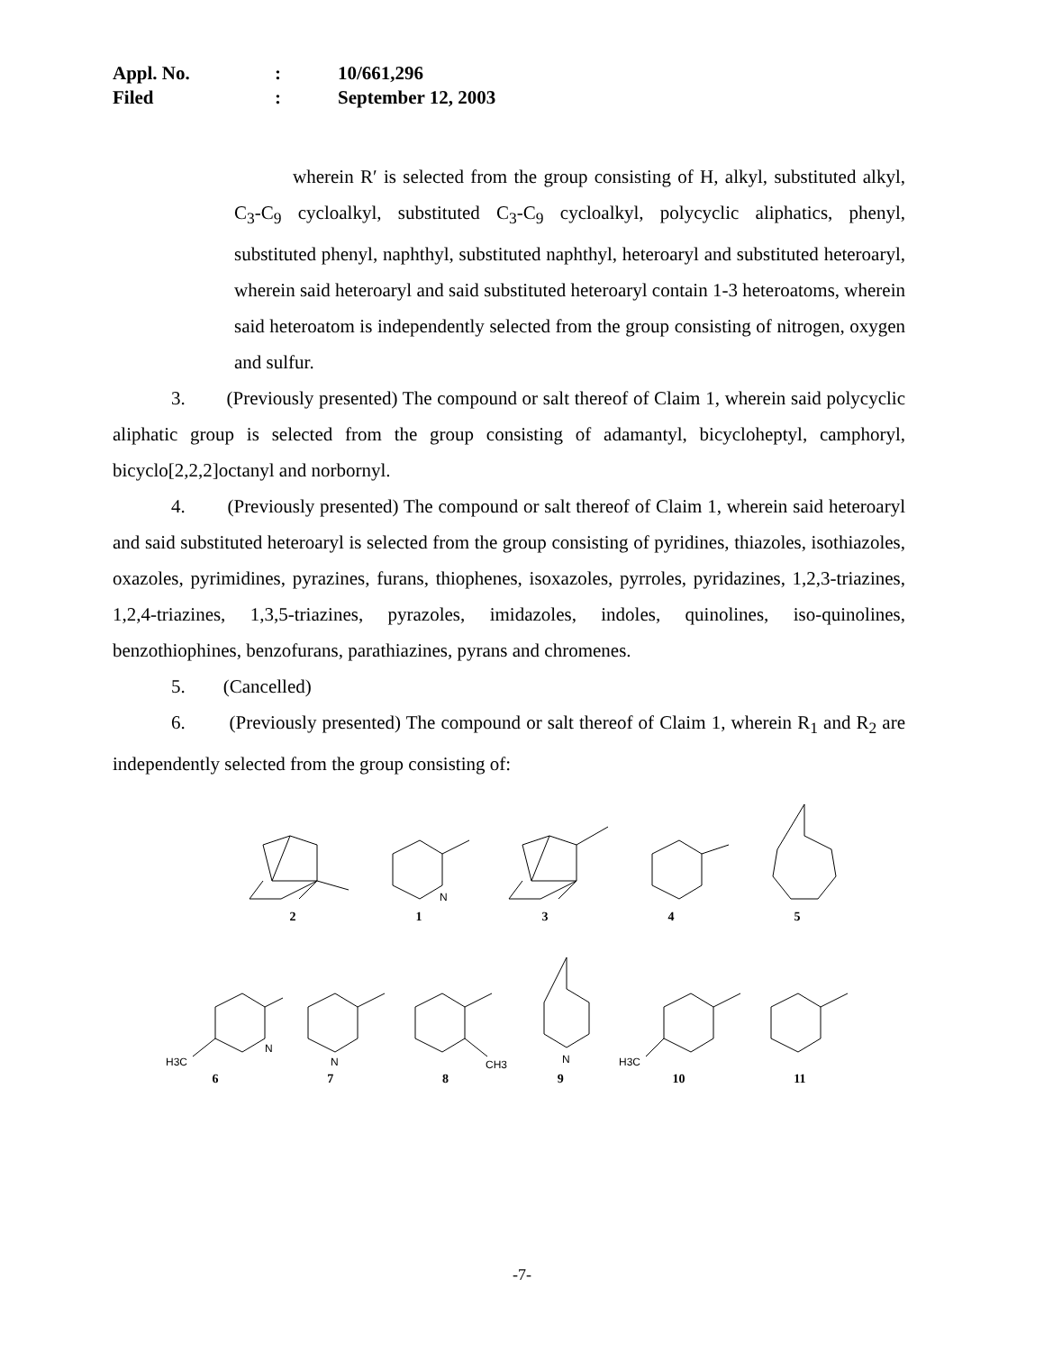Appl. No.: 10/661,296
Filed: September 12, 2003
wherein R′ is selected from the group consisting of H, alkyl, substituted alkyl, C<sub>3</sub>-C<sub>9</sub> cycloalkyl, substituted C<sub>3</sub>-C<sub>9</sub> cycloalkyl, polycyclic aliphatics, phenyl, substituted phenyl, naphthyl, substituted naphthyl, heteroaryl and substituted heteroaryl, wherein said heteroaryl and said substituted heteroaryl contain 1-3 heteroatoms, wherein said heteroatom is independently selected from the group consisting of nitrogen, oxygen and sulfur.
3. (Previously presented) The compound or salt thereof of Claim 1, wherein said polycyclic aliphatic group is selected from the group consisting of adamantyl, bicycloheptyl, camphoryl, bicyclo[2,2,2]octanyl and norbornyl.
4. (Previously presented) The compound or salt thereof of Claim 1, wherein said heteroaryl and said substituted heteroaryl is selected from the group consisting of pyridines, thiazoles, isothiazoles, oxazoles, pyrimidines, pyrazines, furans, thiophenes, isoxazoles, pyrroles, pyridazines, 1,2,3-triazines, 1,2,4-triazines, 1,3,5-triazines, pyrazoles, imidazoles, indoles, quinolines, iso-quinolines, benzothiophines, benzofurans, parathiazines, pyrans and chromenes.
5. (Cancelled)
6. (Previously presented) The compound or salt thereof of Claim 1, wherein R<sub>1</sub> and R<sub>2</sub> are independently selected from the group consisting of:
N
21345
H3C
N
N
CH3
N
H3C
6789 10 11
-7-